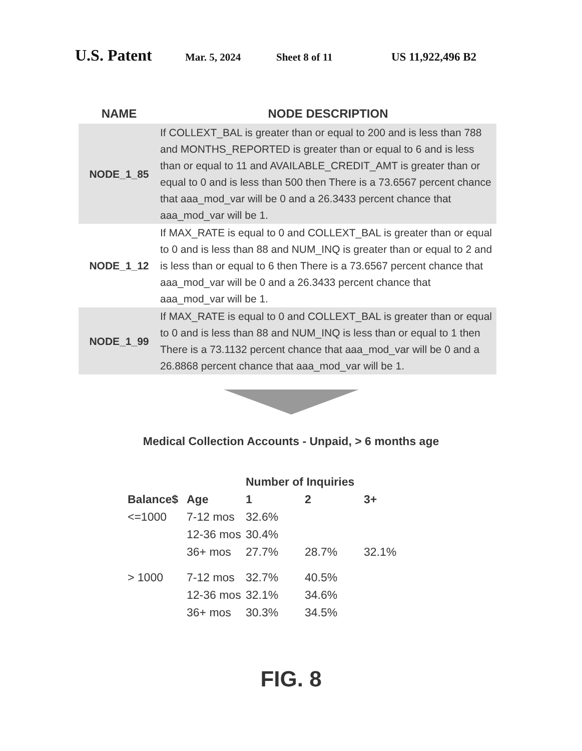U.S. Patent Mar. 5, 2024 Sheet 8 of 11 US 11,922,496 B2
| NAME | NODE DESCRIPTION |
| --- | --- |
| NODE_1_85 | If COLLEXT_BAL is greater than or equal to 200 and is less than 788 and MONTHS_REPORTED is greater than or equal to 6 and is less than or equal to 11 and AVAILABLE_CREDIT_AMT is greater than or equal to 0 and is less than 500 then There is a 73.6567 percent chance that aaa_mod_var will be 0 and a 26.3433 percent chance that aaa_mod_var will be 1. |
| NODE_1_12 | If MAX_RATE is equal to 0 and COLLEXT_BAL is greater than or equal to 0 and is less than 88 and NUM_INQ is greater than or equal to 2 and is less than or equal to 6 then There is a 73.6567 percent chance that aaa_mod_var will be 0 and a 26.3433 percent chance that aaa_mod_var will be 1. |
| NODE_1_99 | If MAX_RATE is equal to 0 and COLLEXT_BAL is greater than or equal to 0 and is less than 88 and NUM_INQ is less than or equal to 1 then There is a 73.1132 percent chance that aaa_mod_var will be 0 and a 26.8868 percent chance that aaa_mod_var will be 1. |
Medical Collection Accounts - Unpaid, > 6 months age
| | | Number of Inquiries | | |
| --- | --- | --- | --- | --- |
| Balance$ | Age | 1 | 2 | 3+ |
| <=1000 | 7-12 mos | 32.6% | | |
| | 12-36 mos | 30.4% | | |
| | 36+ mos | 27.7% | 28.7% | 32.1% |
| > 1000 | 7-12 mos | 32.7% | 40.5% | |
| | 12-36 mos | 32.1% | 34.6% | |
| | 36+ mos | 30.3% | 34.5% | |
FIG. 8